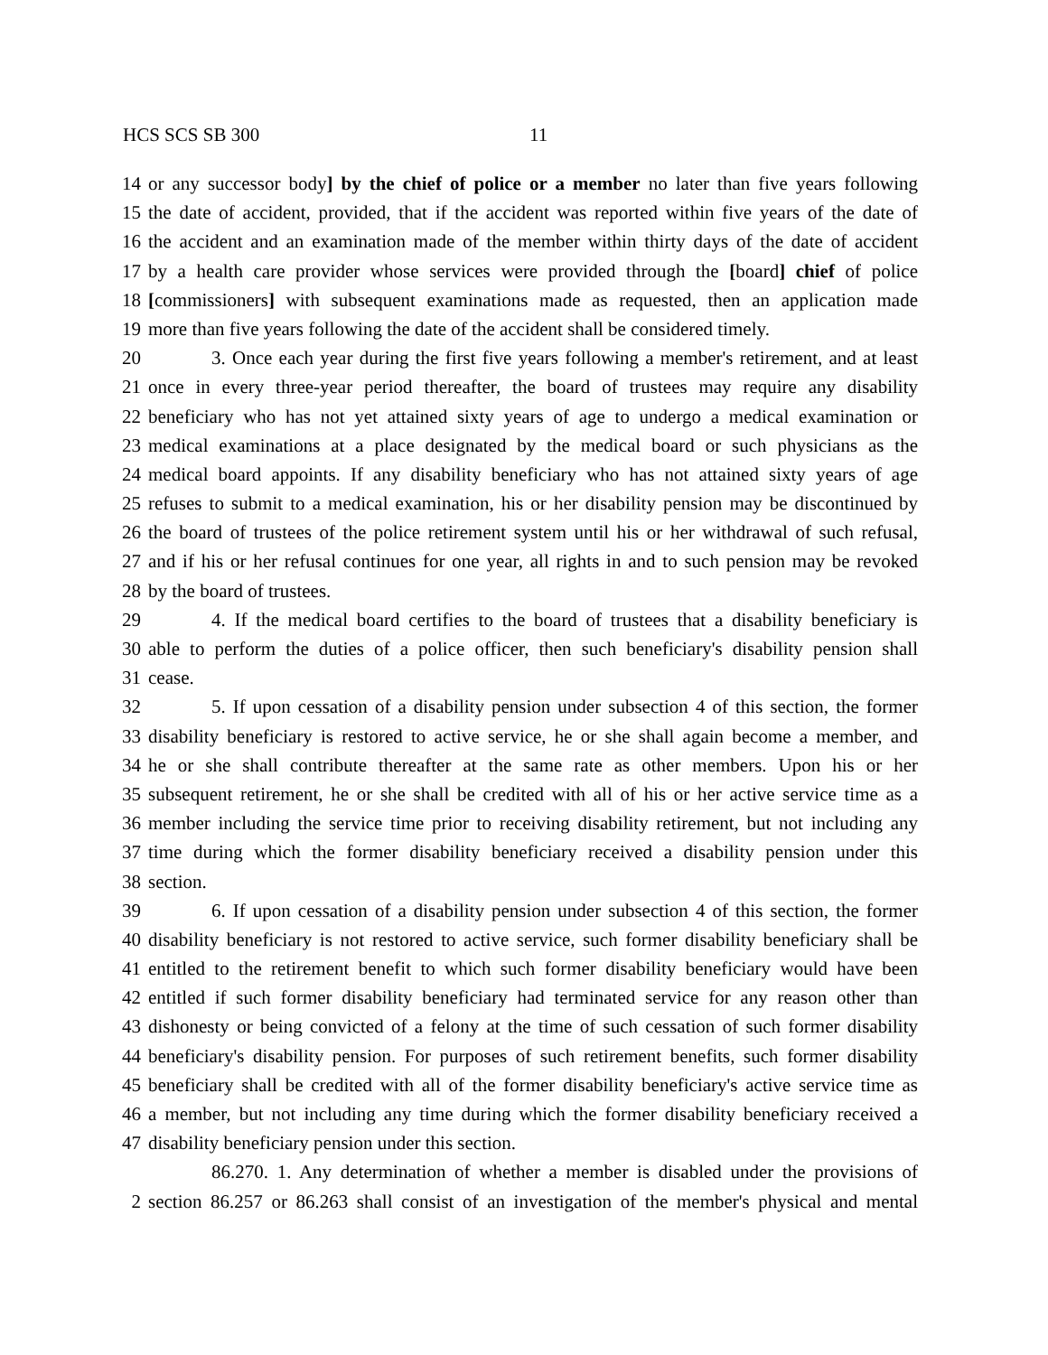HCS SCS SB 300 11
14 or any successor body] by the chief of police or a member no later than five years following
15 the date of accident, provided, that if the accident was reported within five years of the date of
16 the accident and an examination made of the member within thirty days of the date of accident
17 by a health care provider whose services were provided through the [board] chief of police
18 [commissioners] with subsequent examinations made as requested, then an application made
19 more than five years following the date of the accident shall be considered timely.
20 3. Once each year during the first five years following a member's retirement, and at least
21 once in every three-year period thereafter, the board of trustees may require any disability
22 beneficiary who has not yet attained sixty years of age to undergo a medical examination or
23 medical examinations at a place designated by the medical board or such physicians as the
24 medical board appoints. If any disability beneficiary who has not attained sixty years of age
25 refuses to submit to a medical examination, his or her disability pension may be discontinued by
26 the board of trustees of the police retirement system until his or her withdrawal of such refusal,
27 and if his or her refusal continues for one year, all rights in and to such pension may be revoked
28 by the board of trustees.
29 4. If the medical board certifies to the board of trustees that a disability beneficiary is
30 able to perform the duties of a police officer, then such beneficiary's disability pension shall
31 cease.
32 5. If upon cessation of a disability pension under subsection 4 of this section, the former
33 disability beneficiary is restored to active service, he or she shall again become a member, and
34 he or she shall contribute thereafter at the same rate as other members. Upon his or her
35 subsequent retirement, he or she shall be credited with all of his or her active service time as a
36 member including the service time prior to receiving disability retirement, but not including any
37 time during which the former disability beneficiary received a disability pension under this
38 section.
39 6. If upon cessation of a disability pension under subsection 4 of this section, the former
40 disability beneficiary is not restored to active service, such former disability beneficiary shall be
41 entitled to the retirement benefit to which such former disability beneficiary would have been
42 entitled if such former disability beneficiary had terminated service for any reason other than
43 dishonesty or being convicted of a felony at the time of such cessation of such former disability
44 beneficiary's disability pension. For purposes of such retirement benefits, such former disability
45 beneficiary shall be credited with all of the former disability beneficiary's active service time as
46 a member, but not including any time during which the former disability beneficiary received a
47 disability beneficiary pension under this section.
86.270. 1. Any determination of whether a member is disabled under the provisions of
2 section 86.257 or 86.263 shall consist of an investigation of the member's physical and mental